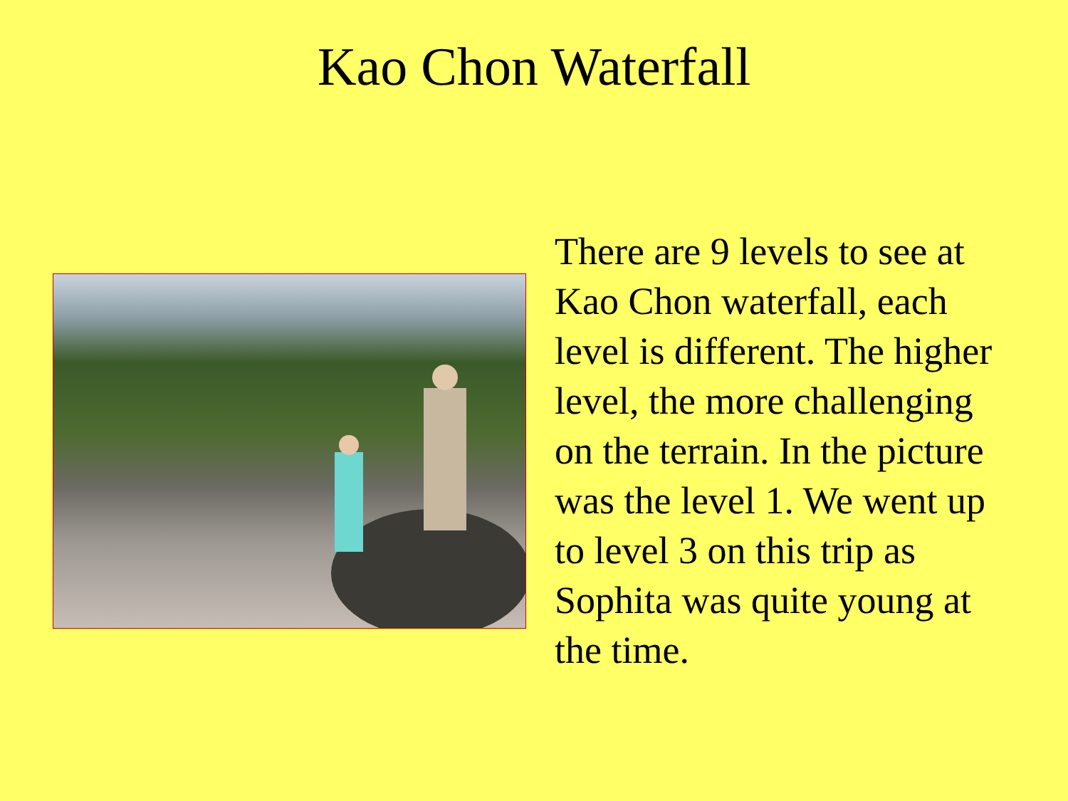Kao Chon Waterfall
There are 9 levels to see at Kao Chon waterfall, each level is different. The higher level, the more challenging on the terrain. In the picture was the level 1. We went up to level 3 on this trip as Sophita was quite young at the time.